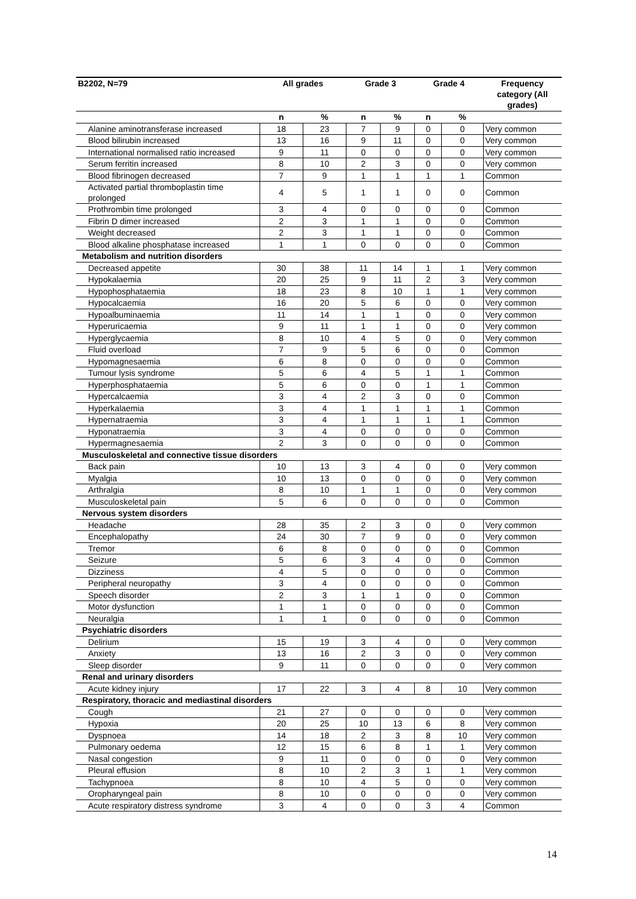| B2202, N=79 | All grades | | Grade 3 | | Grade 4 | | Frequency category (All grades) |
| --- | --- | --- | --- | --- | --- | --- | --- |
| | n | % | n | % | n | % | |
| Alanine aminotransferase increased | 18 | 23 | 7 | 9 | 0 | 0 | Very common |
| Blood bilirubin increased | 13 | 16 | 9 | 11 | 0 | 0 | Very common |
| International normalised ratio increased | 9 | 11 | 0 | 0 | 0 | 0 | Very common |
| Serum ferritin increased | 8 | 10 | 2 | 3 | 0 | 0 | Very common |
| Blood fibrinogen decreased | 7 | 9 | 1 | 1 | 1 | 1 | Common |
| Activated partial thromboplastin time prolonged | 4 | 5 | 1 | 1 | 0 | 0 | Common |
| Prothrombin time prolonged | 3 | 4 | 0 | 0 | 0 | 0 | Common |
| Fibrin D dimer increased | 2 | 3 | 1 | 1 | 0 | 0 | Common |
| Weight decreased | 2 | 3 | 1 | 1 | 0 | 0 | Common |
| Blood alkaline phosphatase increased | 1 | 1 | 0 | 0 | 0 | 0 | Common |
| Metabolism and nutrition disorders | | | | | | | |
| Decreased appetite | 30 | 38 | 11 | 14 | 1 | 1 | Very common |
| Hypokalaemia | 20 | 25 | 9 | 11 | 2 | 3 | Very common |
| Hypophosphataemia | 18 | 23 | 8 | 10 | 1 | 1 | Very common |
| Hypocalcaemia | 16 | 20 | 5 | 6 | 0 | 0 | Very common |
| Hypoalbuminaemia | 11 | 14 | 1 | 1 | 0 | 0 | Very common |
| Hyperuricaemia | 9 | 11 | 1 | 1 | 0 | 0 | Very common |
| Hyperglycaemia | 8 | 10 | 4 | 5 | 0 | 0 | Very common |
| Fluid overload | 7 | 9 | 5 | 6 | 0 | 0 | Common |
| Hypomagnesaemia | 6 | 8 | 0 | 0 | 0 | 0 | Common |
| Tumour lysis syndrome | 5 | 6 | 4 | 5 | 1 | 1 | Common |
| Hyperphosphataemia | 5 | 6 | 0 | 0 | 1 | 1 | Common |
| Hypercalcaemia | 3 | 4 | 2 | 3 | 0 | 0 | Common |
| Hyperkalaemia | 3 | 4 | 1 | 1 | 1 | 1 | Common |
| Hypernatraemia | 3 | 4 | 1 | 1 | 1 | 1 | Common |
| Hyponatraemia | 3 | 4 | 0 | 0 | 0 | 0 | Common |
| Hypermagnesaemia | 2 | 3 | 0 | 0 | 0 | 0 | Common |
| Musculoskeletal and connective tissue disorders | | | | | | | |
| Back pain | 10 | 13 | 3 | 4 | 0 | 0 | Very common |
| Myalgia | 10 | 13 | 0 | 0 | 0 | 0 | Very common |
| Arthralgia | 8 | 10 | 1 | 1 | 0 | 0 | Very common |
| Musculoskeletal pain | 5 | 6 | 0 | 0 | 0 | 0 | Common |
| Nervous system disorders | | | | | | | |
| Headache | 28 | 35 | 2 | 3 | 0 | 0 | Very common |
| Encephalopathy | 24 | 30 | 7 | 9 | 0 | 0 | Very common |
| Tremor | 6 | 8 | 0 | 0 | 0 | 0 | Common |
| Seizure | 5 | 6 | 3 | 4 | 0 | 0 | Common |
| Dizziness | 4 | 5 | 0 | 0 | 0 | 0 | Common |
| Peripheral neuropathy | 3 | 4 | 0 | 0 | 0 | 0 | Common |
| Speech disorder | 2 | 3 | 1 | 1 | 0 | 0 | Common |
| Motor dysfunction | 1 | 1 | 0 | 0 | 0 | 0 | Common |
| Neuralgia | 1 | 1 | 0 | 0 | 0 | 0 | Common |
| Psychiatric disorders | | | | | | | |
| Delirium | 15 | 19 | 3 | 4 | 0 | 0 | Very common |
| Anxiety | 13 | 16 | 2 | 3 | 0 | 0 | Very common |
| Sleep disorder | 9 | 11 | 0 | 0 | 0 | 0 | Very common |
| Renal and urinary disorders | | | | | | | |
| Acute kidney injury | 17 | 22 | 3 | 4 | 8 | 10 | Very common |
| Respiratory, thoracic and mediastinal disorders | | | | | | | |
| Cough | 21 | 27 | 0 | 0 | 0 | 0 | Very common |
| Hypoxia | 20 | 25 | 10 | 13 | 6 | 8 | Very common |
| Dyspnoea | 14 | 18 | 2 | 3 | 8 | 10 | Very common |
| Pulmonary oedema | 12 | 15 | 6 | 8 | 1 | 1 | Very common |
| Nasal congestion | 9 | 11 | 0 | 0 | 0 | 0 | Very common |
| Pleural effusion | 8 | 10 | 2 | 3 | 1 | 1 | Very common |
| Tachypnoea | 8 | 10 | 4 | 5 | 0 | 0 | Very common |
| Oropharyngeal pain | 8 | 10 | 0 | 0 | 0 | 0 | Very common |
| Acute respiratory distress syndrome | 3 | 4 | 0 | 0 | 3 | 4 | Common |
14